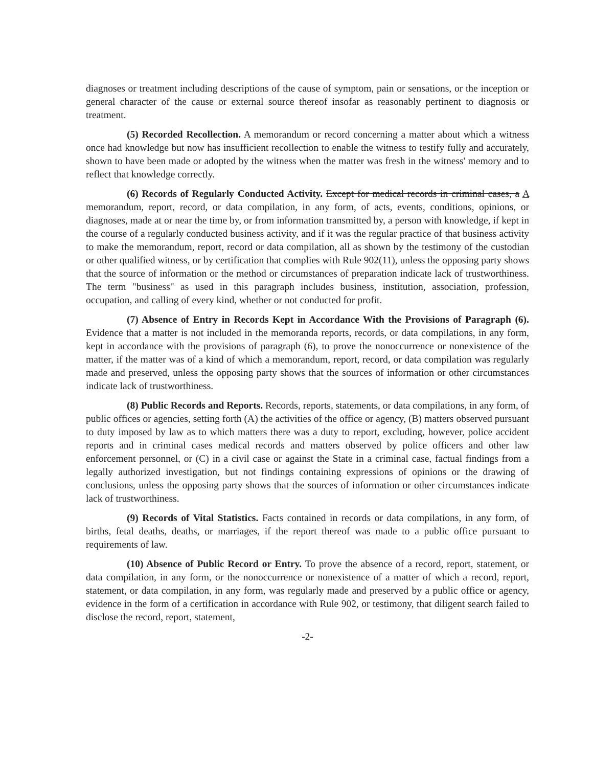diagnoses or treatment including descriptions of the cause of symptom, pain or sensations, or the inception or general character of the cause or external source thereof insofar as reasonably pertinent to diagnosis or treatment.
(5) Recorded Recollection. A memorandum or record concerning a matter about which a witness once had knowledge but now has insufficient recollection to enable the witness to testify fully and accurately, shown to have been made or adopted by the witness when the matter was fresh in the witness' memory and to reflect that knowledge correctly.
(6) Records of Regularly Conducted Activity. Except for medical records in criminal cases, a A memorandum, report, record, or data compilation, in any form, of acts, events, conditions, opinions, or diagnoses, made at or near the time by, or from information transmitted by, a person with knowledge, if kept in the course of a regularly conducted business activity, and if it was the regular practice of that business activity to make the memorandum, report, record or data compilation, all as shown by the testimony of the custodian or other qualified witness, or by certification that complies with Rule 902(11), unless the opposing party shows that the source of information or the method or circumstances of preparation indicate lack of trustworthiness. The term "business" as used in this paragraph includes business, institution, association, profession, occupation, and calling of every kind, whether or not conducted for profit.
(7) Absence of Entry in Records Kept in Accordance With the Provisions of Paragraph (6). Evidence that a matter is not included in the memoranda reports, records, or data compilations, in any form, kept in accordance with the provisions of paragraph (6), to prove the nonoccurrence or nonexistence of the matter, if the matter was of a kind of which a memorandum, report, record, or data compilation was regularly made and preserved, unless the opposing party shows that the sources of information or other circumstances indicate lack of trustworthiness.
(8) Public Records and Reports. Records, reports, statements, or data compilations, in any form, of public offices or agencies, setting forth (A) the activities of the office or agency, (B) matters observed pursuant to duty imposed by law as to which matters there was a duty to report, excluding, however, police accident reports and in criminal cases medical records and matters observed by police officers and other law enforcement personnel, or (C) in a civil case or against the State in a criminal case, factual findings from a legally authorized investigation, but not findings containing expressions of opinions or the drawing of conclusions, unless the opposing party shows that the sources of information or other circumstances indicate lack of trustworthiness.
(9) Records of Vital Statistics. Facts contained in records or data compilations, in any form, of births, fetal deaths, deaths, or marriages, if the report thereof was made to a public office pursuant to requirements of law.
(10) Absence of Public Record or Entry. To prove the absence of a record, report, statement, or data compilation, in any form, or the nonoccurrence or nonexistence of a matter of which a record, report, statement, or data compilation, in any form, was regularly made and preserved by a public office or agency, evidence in the form of a certification in accordance with Rule 902, or testimony, that diligent search failed to disclose the record, report, statement,
-2-